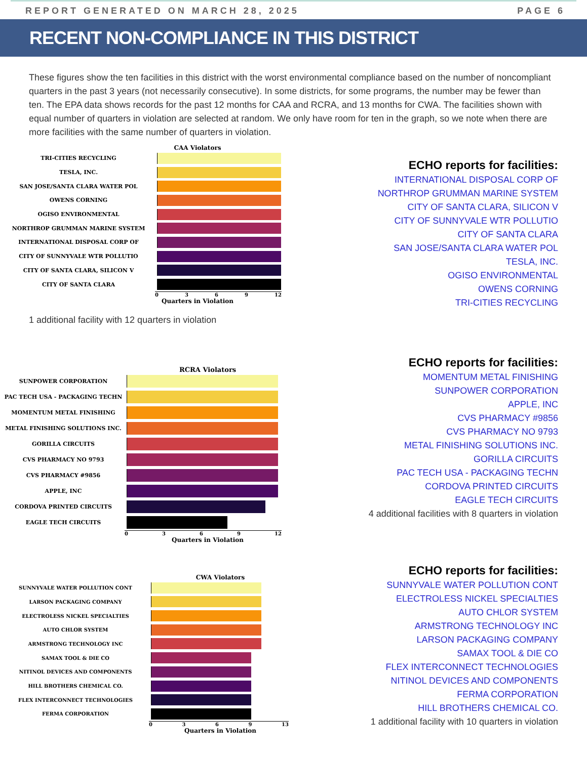REPORT GENERATED ON MARCH 28, 2025 PAGE 6
RECENT NON-COMPLIANCE IN THIS DISTRICT
These figures show the ten facilities in this district with the worst environmental compliance based on the number of noncompliant quarters in the past 3 years (not necessarily consecutive). In some districts, for some programs, the number may be fewer than ten. The EPA data shows records for the past 12 months for CAA and RCRA, and 13 months for CWA. The facilities shown with equal number of quarters in violation are selected at random. We only have room for ten in the graph, so we note when there are more facilities with the same number of quarters in violation.
CAA Violators
TRI-CITIES RECYCLING
TESLA, INC.
SAN JOSE/SANTA CLARA WATER POL
OWENS CORNING
OGISO ENVIRONMENTAL
NORTHROP GRUMMAN MARINE SYSTEM
INTERNATIONAL DISPOSAL CORP OF
CITY OF SUNNYVALE WTR POLLUTIO
CITY OF SANTA CLARA, SILICON V
CITY OF SANTA CLARA
0369 12
Quarters in Violation
1 additional facility with 12 quarters in violation
ECHO reports for facilities:
INTERNATIONAL DISPOSAL CORP OF
NORTHROP GRUMMAN MARINE SYSTEM
CITY OF SANTA CLARA, SILICON V
CITY OF SUNNYVALE WTR POLLUTIO
CITY OF SANTA CLARA
SAN JOSE/SANTA CLARA WATER POL
TESLA, INC.
OGISO ENVIRONMENTAL
OWENS CORNING
TRI-CITIES RECYCLING
RCRA Violators
SUNPOWER CORPORATION
PAC TECH USA - PACKAGING TECHN
MOMENTUM METAL FINISHING
METAL FINISHING SOLUTIONS INC.
GORILLA CIRCUITS
CVS PHARMACY NO 9793
CVS PHARMACY #9856
APPLE, INC
CORDOVA PRINTED CIRCUITS
EAGLE TECH CIRCUITS
0369 12
Quarters in Violation
ECHO reports for facilities:
MOMENTUM METAL FINISHING
SUNPOWER CORPORATION
APPLE, INC
CVS PHARMACY #9856
CVS PHARMACY NO 9793
METAL FINISHING SOLUTIONS INC.
GORILLA CIRCUITS
PAC TECH USA - PACKAGING TECHN
CORDOVA PRINTED CIRCUITS
EAGLE TECH CIRCUITS
4 additional facilities with 8 quarters in violation
CWA Violators
SUNNYVALE WATER POLLUTION CONT
LARSON PACKAGING COMPANY
ELECTROLESS NICKEL SPECIALTIES
AUTO CHLOR SYSTEM
ARMSTRONG TECHNOLOGY INC
SAMAX TOOL & DIE CO
NITINOL DEVICES AND COMPONENTS
HILL BROTHERS CHEMICAL CO.
FLEX INTERCONNECT TECHNOLOGIES
FERMA CORPORATION
0369 13
Quarters in Violation
ECHO reports for facilities:
SUNNYVALE WATER POLLUTION CONT
ELECTROLESS NICKEL SPECIALTIES
AUTO CHLOR SYSTEM
ARMSTRONG TECHNOLOGY INC
LARSON PACKAGING COMPANY
SAMAX TOOL & DIE CO
FLEX INTERCONNECT TECHNOLOGIES
NITINOL DEVICES AND COMPONENTS
FERMA CORPORATION
HILL BROTHERS CHEMICAL CO.
1 additional facility with 10 quarters in violation